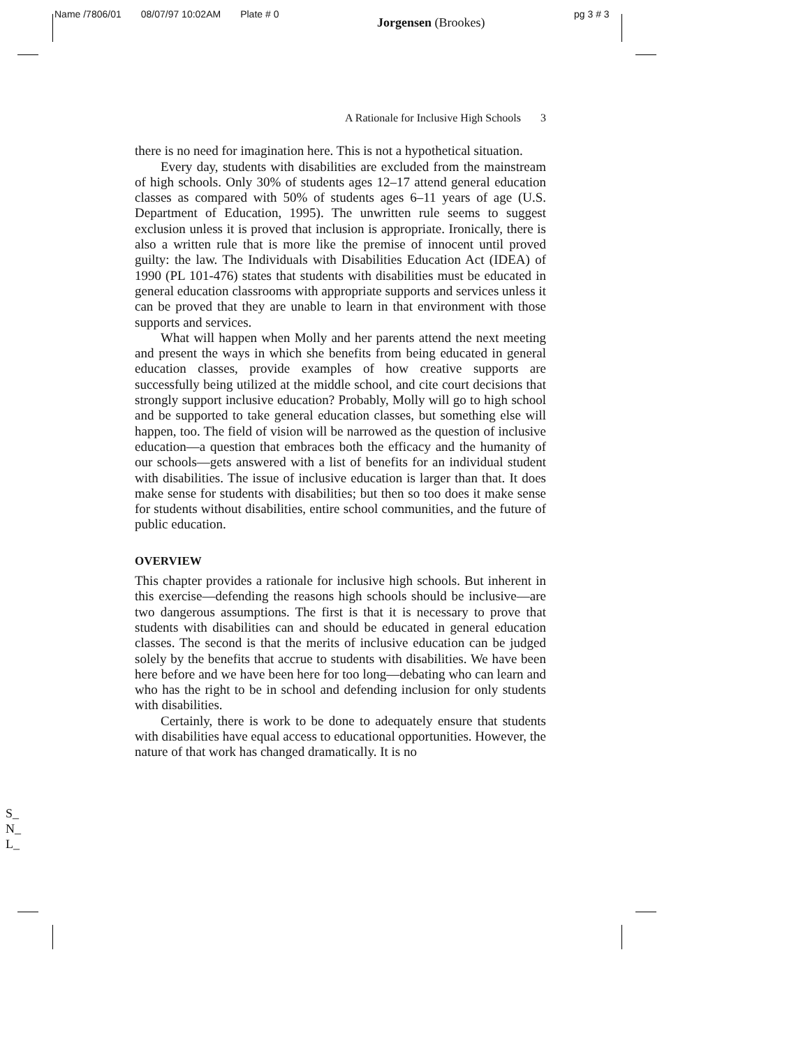Name /7806/01 08/07/97 10:02AM Plate # 0
Jorgensen (Brookes)
pg 3 # 3
A Rationale for Inclusive High Schools 3
there is no need for imagination here. This is not a hypothetical situation.
Every day, students with disabilities are excluded from the mainstream of high schools. Only 30% of students ages 12–17 attend general education classes as compared with 50% of students ages 6–11 years of age (U.S. Department of Education, 1995). The unwritten rule seems to suggest exclusion unless it is proved that inclusion is appropriate. Ironically, there is also a written rule that is more like the premise of innocent until proved guilty: the law. The Individuals with Disabilities Education Act (IDEA) of 1990 (PL 101-476) states that students with disabilities must be educated in general education classrooms with appropriate supports and services unless it can be proved that they are unable to learn in that environment with those supports and services.
What will happen when Molly and her parents attend the next meeting and present the ways in which she benefits from being educated in general education classes, provide examples of how creative supports are successfully being utilized at the middle school, and cite court decisions that strongly support inclusive education? Probably, Molly will go to high school and be supported to take general education classes, but something else will happen, too. The field of vision will be narrowed as the question of inclusive education—a question that embraces both the efficacy and the humanity of our schools—gets answered with a list of benefits for an individual student with disabilities. The issue of inclusive education is larger than that. It does make sense for students with disabilities; but then so too does it make sense for students without disabilities, entire school communities, and the future of public education.
OVERVIEW
This chapter provides a rationale for inclusive high schools. But inherent in this exercise—defending the reasons high schools should be inclusive—are two dangerous assumptions. The first is that it is necessary to prove that students with disabilities can and should be educated in general education classes. The second is that the merits of inclusive education can be judged solely by the benefits that accrue to students with disabilities. We have been here before and we have been here for too long—debating who can learn and who has the right to be in school and defending inclusion for only students with disabilities.
Certainly, there is work to be done to adequately ensure that students with disabilities have equal access to educational opportunities. However, the nature of that work has changed dramatically. It is no
S_
N_
L_